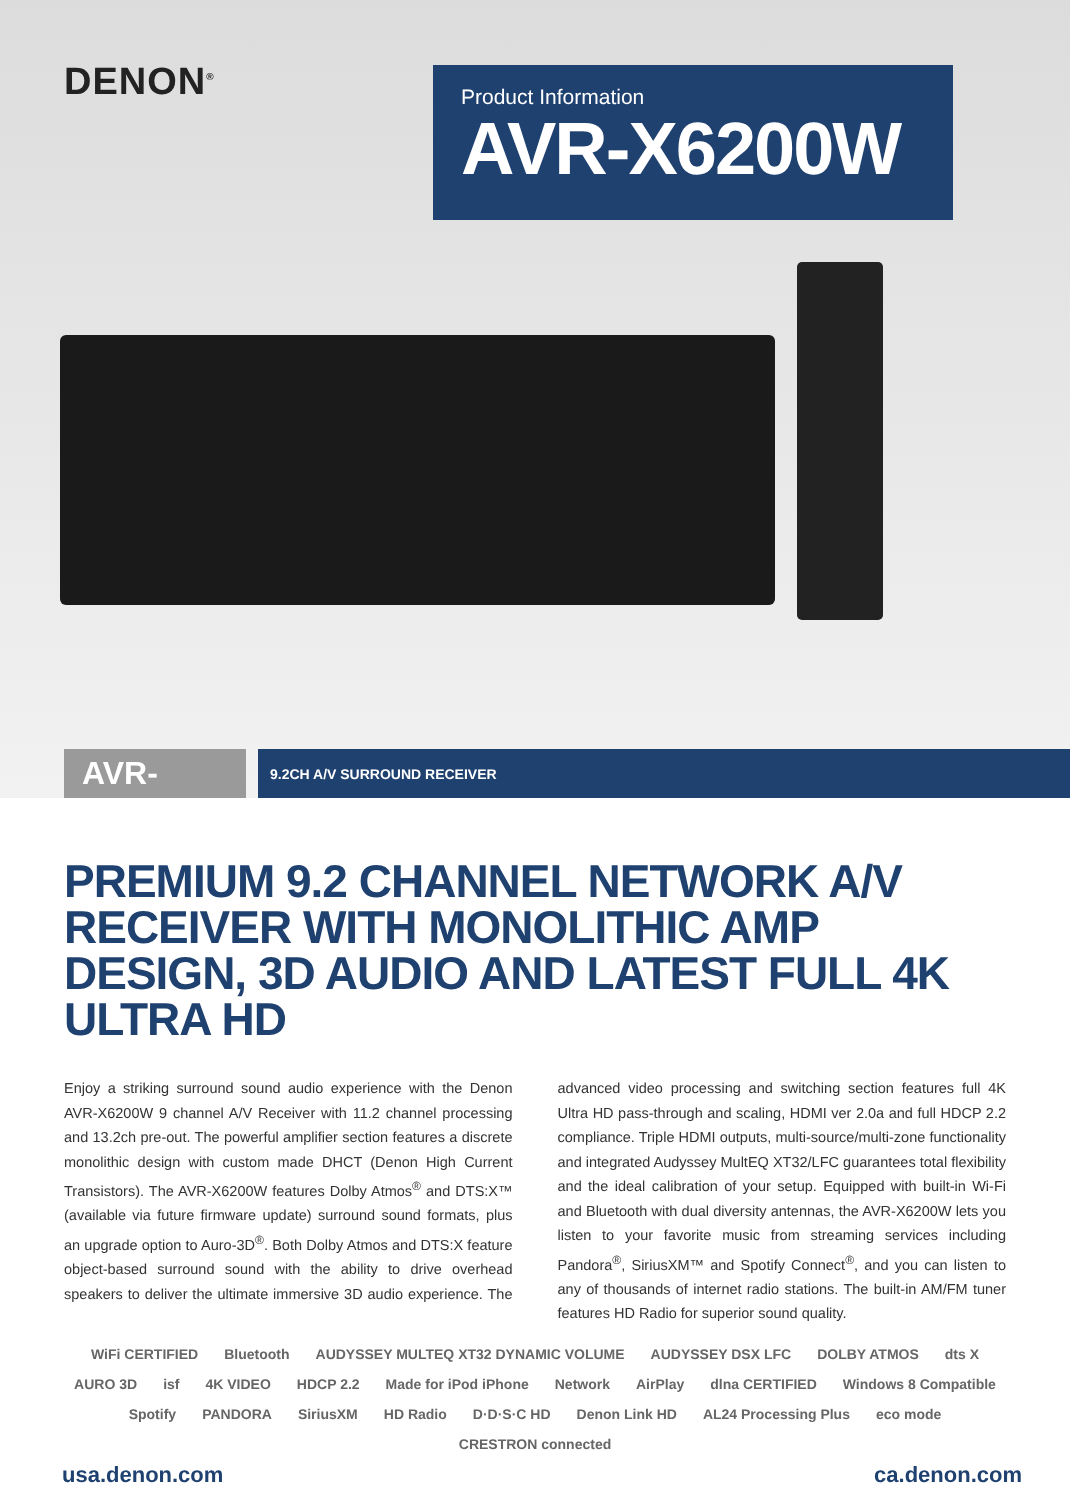DENON<sup>®</sup>
Product Information
AVR-X6200W
AVR-X6200W
9.2CH A/V SURROUND RECEIVER
PREMIUM 9.2 CHANNEL NETWORK A/V RECEIVER WITH MONOLITHIC AMP DESIGN, 3D AUDIO AND LATEST FULL 4K ULTRA HD
Enjoy a striking surround sound audio experience with the Denon AVR-X6200W 9 channel A/V Receiver with 11.2 channel processing and 13.2ch pre-out. The powerful amplifier section features a discrete monolithic design with custom made DHCT (Denon High Current Transistors). The AVR-X6200W features Dolby Atmos<sup>®</sup> and DTS:X™ (available via future firmware update) surround sound formats, plus an upgrade option to Auro-3D<sup>®</sup>. Both Dolby Atmos and DTS:X feature object-based surround sound with the ability to drive overhead speakers to deliver the ultimate immersive 3D audio experience. The advanced video processing and switching section features full 4K Ultra HD pass-through and scaling, HDMI ver 2.0a and full HDCP 2.2 compliance. Triple HDMI outputs, multi-source/multi-zone functionality and integrated Audyssey MultEQ XT32/LFC guarantees total flexibility and the ideal calibration of your setup. Equipped with built-in Wi-Fi and Bluetooth with dual diversity antennas, the AVR-X6200W lets you listen to your favorite music from streaming services including Pandora<sup>®</sup>, SiriusXM™ and Spotify Connect<sup>®</sup>, and you can listen to any of thousands of internet radio stations. The built-in AM/FM tuner features HD Radio for superior sound quality.
WiFi CERTIFIED Bluetooth AUDYSSEY MULTEQ XT32 DYNAMIC VOLUME AUDYSSEY DSX LFC DOLBY ATMOS dts X AURO 3D isf 4K VIDEO HDCP 2.2 Made for iPod iPhone Network AirPlay dlna CERTIFIED Windows 8 Compatible Spotify PANDORA SiriusXM HD Radio D·D·S·C HD Denon Link HD AL24 Processing Plus eco mode CRESTRON connected
usa.denon.com ca.denon.com